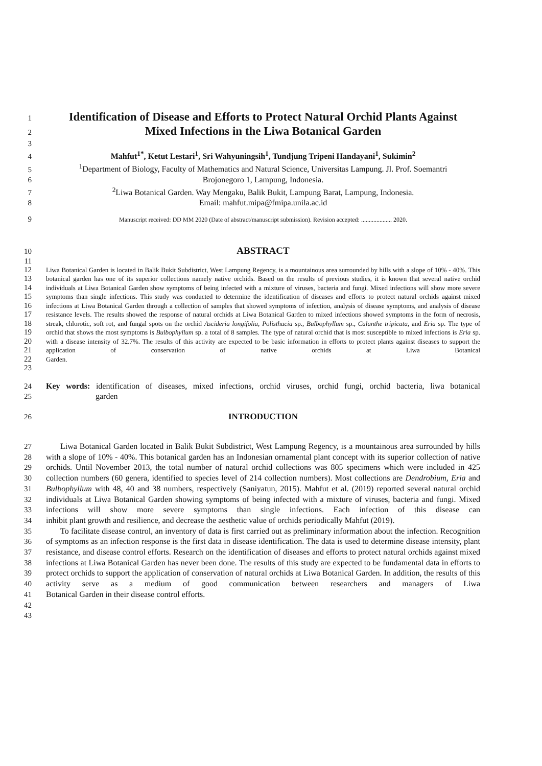1 Identification of Disease and Efforts to Protect Natural Orchid Plants Against
2 Mixed Infections in the Liwa Botanical Garden
3
4 Mahfut<sup>1*</sup>, Ketut Lestari<sup>1</sup>, Sri Wahyuningsih<sup>1</sup>, Tundjung Tripeni Handayani<sup>1</sup>, Sukimin<sup>2</sup>
5<sup>1</sup>Department of Biology, Faculty of Mathematics and Natural Science, Universitas Lampung. Jl. Prof. Soemantri
6 Brojonegoro 1, Lampung, Indonesia.
7<sup>2</sup>Liwa Botanical Garden. Way Mengaku, Balik Bukit, Lampung Barat, Lampung, Indonesia.
8 Email: mahfut.mipa@fmipa.unila.ac.id
9 Manuscript received: DD MM 2020 (Date of abstract/manuscript submission). Revision accepted: .................... 2020.
10 ABSTRACT
11
12
13
14
15
16
17
18
19
20
21
22
23 Liwa Botanical Garden is located in Balik Bukit Subdistrict, West Lampung Regency, is a mountainous area surrounded by hills with a slope of 10% - 40%. This botanical garden has one of its superior collections namely native orchids. Based on the results of previous studies, it is known that several native orchid individuals at Liwa Botanical Garden show symptoms of being infected with a mixture of viruses, bacteria and fungi. Mixed infections will show more severe symptoms than single infections. This study was conducted to determine the identification of diseases and efforts to protect natural orchids against mixed infections at Liwa Botanical Garden through a collection of samples that showed symptoms of infection, analysis of disease symptoms, and analysis of disease resistance levels. The results showed the response of natural orchids at Liwa Botanical Garden to mixed infections showed symptoms in the form of necrosis, streak, chlorotic, soft rot, and fungal spots on the orchid Ascideria longifolia, Polisthacia sp., Bulbophyllum sp., Calanthe tripicata, and Eria sp. The type of orchid that shows the most symptoms is Bulbophyllum sp. a total of 8 samples. The type of natural orchid that is most susceptible to mixed infections is Eria sp. with a disease intensity of 32.7%. The results of this activity are expected to be basic information in efforts to protect plants against diseases to support the application of conservation of native orchids at Liwa Botanical
Garden.
24
25 Key words: identification of diseases, mixed infections, orchid viruses, orchid fungi, orchid bacteria, liwa botanical
garden
26 INTRODUCTION
27
28
29
30
31
32
33
34
35
36
37
38
39
40
41
42
43 Liwa Botanical Garden located in Balik Bukit Subdistrict, West Lampung Regency, is a mountainous area surrounded by hills with a slope of 10% - 40%. This botanical garden has an Indonesian ornamental plant concept with its superior collection of native orchids. Until November 2013, the total number of natural orchid collections was 805 specimens which were included in 425 collection numbers (60 genera, identified to species level of 214 collection numbers). Most collections are Dendrobium, Eria and Bulbophyllum with 48, 40 and 38 numbers, respectively (Saniyatun, 2015). Mahfut et al. (2019) reported several natural orchid individuals at Liwa Botanical Garden showing symptoms of being infected with a mixture of viruses, bacteria and fungi. Mixed infections will show more severe symptoms than single infections. Each infection of this disease can
inhibit plant growth and resilience, and decrease the aesthetic value of orchids periodically Mahfut (2019).
To facilitate disease control, an inventory of data is first carried out as preliminary information about the infection. Recognition of symptoms as an infection response is the first data in disease identification. The data is used to determine disease intensity, plant resistance, and disease control efforts. Research on the identification of diseases and efforts to protect natural orchids against mixed infections at Liwa Botanical Garden has never been done. The results of this study are expected to be fundamental data in efforts to protect orchids to support the application of conservation of natural orchids at Liwa Botanical Garden. In addition, the results of this activity serve as a medium of good communication between researchers and managers of Liwa
Botanical Garden in their disease control efforts.